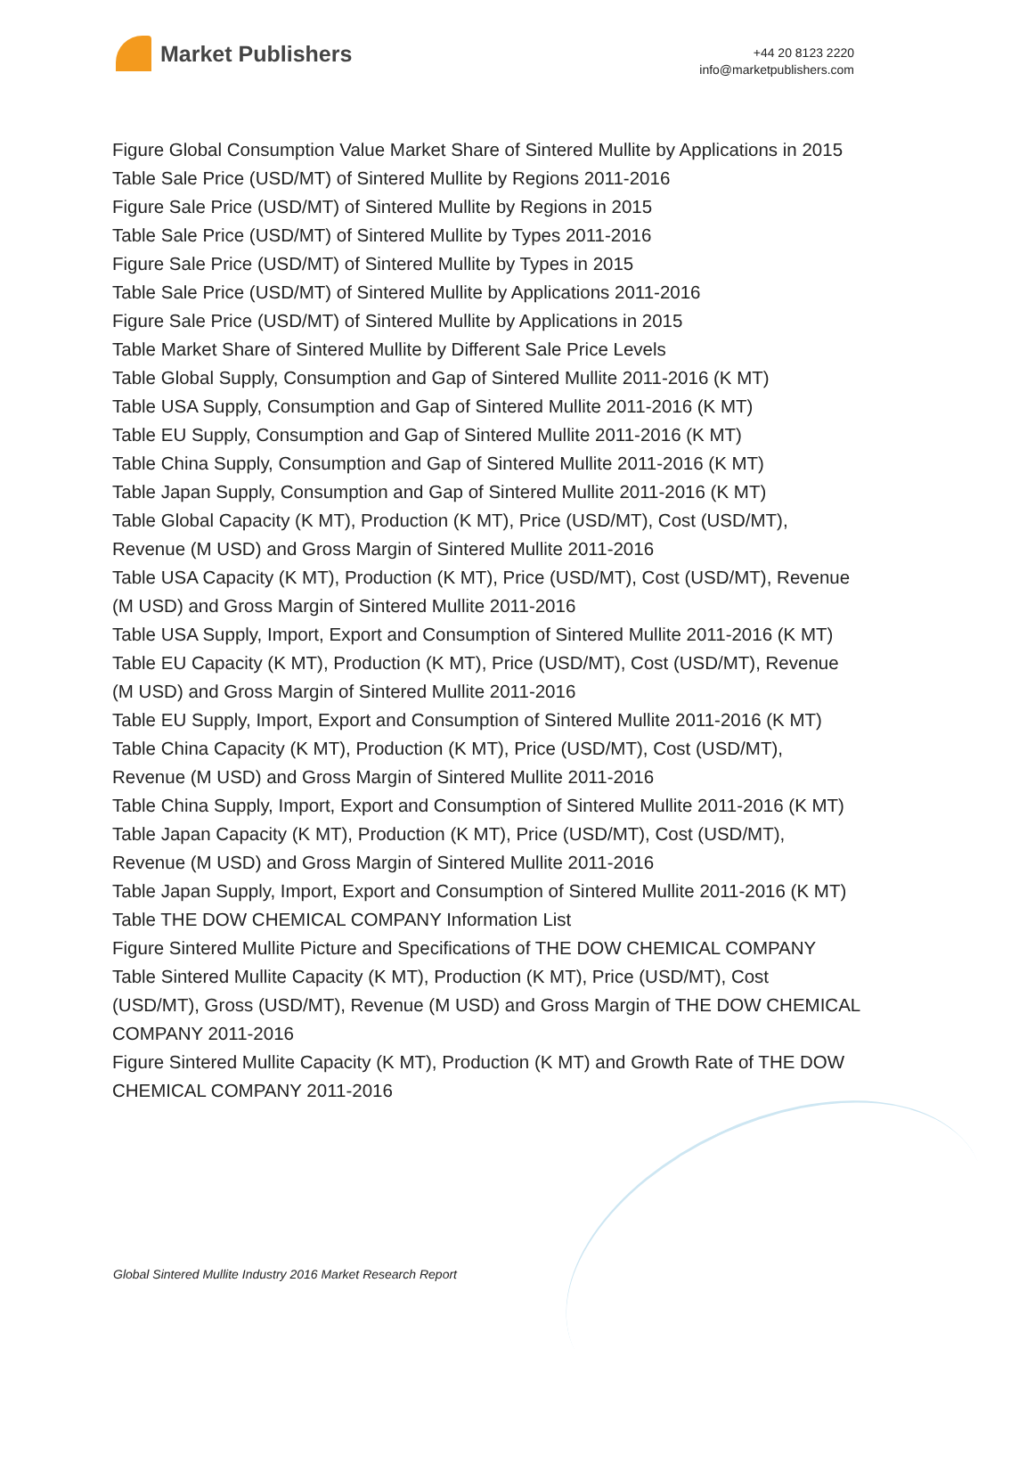Market Publishers
+44 20 8123 2220
info@marketpublishers.com
Figure Global Consumption Value Market Share of Sintered Mullite by Applications in 2015
Table Sale Price (USD/MT) of Sintered Mullite by Regions 2011-2016
Figure Sale Price (USD/MT) of Sintered Mullite by Regions in 2015
Table Sale Price (USD/MT) of Sintered Mullite by Types 2011-2016
Figure Sale Price (USD/MT) of Sintered Mullite by Types in 2015
Table Sale Price (USD/MT) of Sintered Mullite by Applications 2011-2016
Figure Sale Price (USD/MT) of Sintered Mullite by Applications in 2015
Table Market Share of Sintered Mullite by Different Sale Price Levels
Table Global Supply, Consumption and Gap of Sintered Mullite 2011-2016 (K MT)
Table USA Supply, Consumption and Gap of Sintered Mullite 2011-2016 (K MT)
Table EU Supply, Consumption and Gap of Sintered Mullite 2011-2016 (K MT)
Table China Supply, Consumption and Gap of Sintered Mullite 2011-2016 (K MT)
Table Japan Supply, Consumption and Gap of Sintered Mullite 2011-2016 (K MT)
Table Global Capacity (K MT), Production (K MT), Price (USD/MT), Cost (USD/MT), Revenue (M USD) and Gross Margin of Sintered Mullite 2011-2016
Table USA Capacity (K MT), Production (K MT), Price (USD/MT), Cost (USD/MT), Revenue (M USD) and Gross Margin of Sintered Mullite 2011-2016
Table USA Supply, Import, Export and Consumption of Sintered Mullite 2011-2016 (K MT)
Table EU Capacity (K MT), Production (K MT), Price (USD/MT), Cost (USD/MT), Revenue (M USD) and Gross Margin of Sintered Mullite 2011-2016
Table EU Supply, Import, Export and Consumption of Sintered Mullite 2011-2016 (K MT)
Table China Capacity (K MT), Production (K MT), Price (USD/MT), Cost (USD/MT), Revenue (M USD) and Gross Margin of Sintered Mullite 2011-2016
Table China Supply, Import, Export and Consumption of Sintered Mullite 2011-2016 (K MT)
Table Japan Capacity (K MT), Production (K MT), Price (USD/MT), Cost (USD/MT), Revenue (M USD) and Gross Margin of Sintered Mullite 2011-2016
Table Japan Supply, Import, Export and Consumption of Sintered Mullite 2011-2016 (K MT)
Table THE DOW CHEMICAL COMPANY Information List
Figure Sintered Mullite Picture and Specifications of THE DOW CHEMICAL COMPANY
Table Sintered Mullite Capacity (K MT), Production (K MT), Price (USD/MT), Cost (USD/MT), Gross (USD/MT), Revenue (M USD) and Gross Margin of THE DOW CHEMICAL COMPANY 2011-2016
Figure Sintered Mullite Capacity (K MT), Production (K MT) and Growth Rate of THE DOW CHEMICAL COMPANY 2011-2016
Global Sintered Mullite Industry 2016 Market Research Report